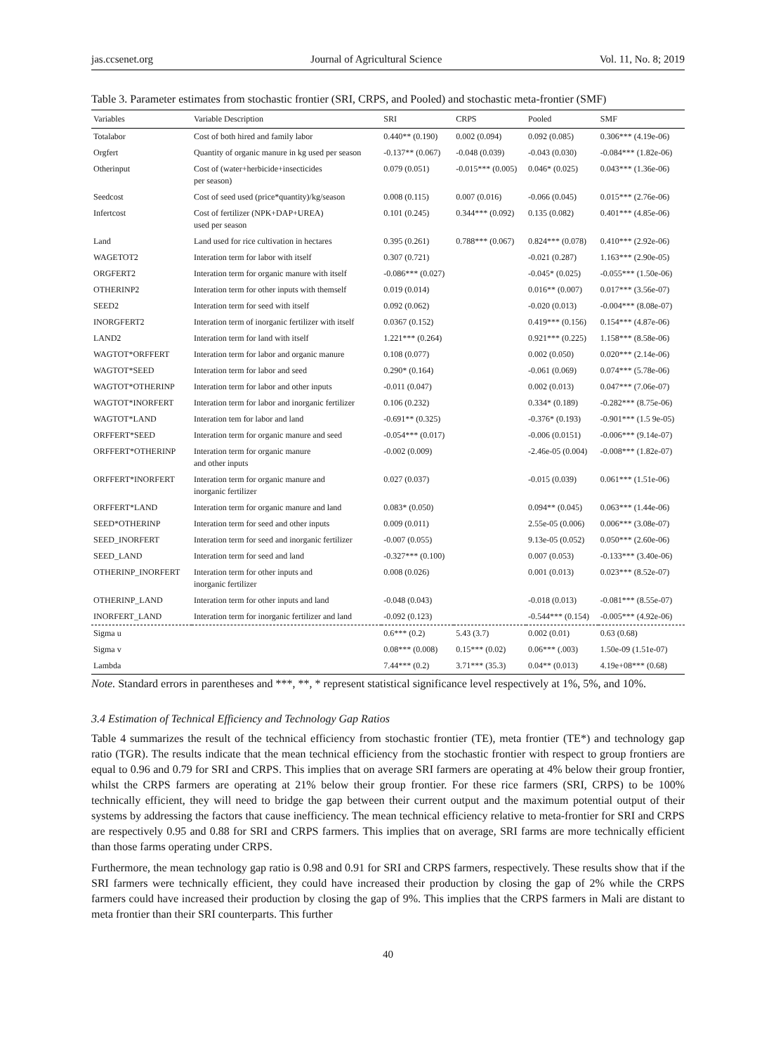jas.ccsenet.org Journal of Agricultural Science Vol. 11, No. 8; 2019
Table 3. Parameter estimates from stochastic frontier (SRI, CRPS, and Pooled) and stochastic meta-frontier (SMF)
| Variables | Variable Description | SRI | CRPS | Pooled | SMF |
| --- | --- | --- | --- | --- | --- |
| Totalabor | Cost of both hired and family labor | 0.440** (0.190) | 0.002 (0.094) | 0.092 (0.085) | 0.306*** (4.19e-06) |
| Orgfert | Quantity of organic manure in kg used per season | -0.137** (0.067) | -0.048 (0.039) | -0.043 (0.030) | -0.084*** (1.82e-06) |
| Otherinput | Cost of (water+herbicide+insecticides per season) | 0.079 (0.051) | -0.015*** (0.005) | 0.046* (0.025) | 0.043*** (1.36e-06) |
| Seedcost | Cost of seed used (price*quantity)/kg/season | 0.008 (0.115) | 0.007 (0.016) | -0.066 (0.045) | 0.015*** (2.76e-06) |
| Infertcost | Cost of fertilizer (NPK+DAP+UREA) used per season | 0.101 (0.245) | 0.344*** (0.092) | 0.135 (0.082) | 0.401*** (4.85e-06) |
| Land | Land used for rice cultivation in hectares | 0.395 (0.261) | 0.788*** (0.067) | 0.824*** (0.078) | 0.410*** (2.92e-06) |
| WAGETOT2 | Interation term for labor with itself | 0.307 (0.721) | | -0.021 (0.287) | 1.163*** (2.90e-05) |
| ORGFERT2 | Interation term for organic manure with itself | -0.086*** (0.027) | | -0.045* (0.025) | -0.055*** (1.50e-06) |
| OTHERINP2 | Interation term for other inputs with themself | 0.019 (0.014) | | 0.016** (0.007) | 0.017*** (3.56e-07) |
| SEED2 | Interation term for seed with itself | 0.092 (0.062) | | -0.020 (0.013) | -0.004*** (8.08e-07) |
| INORGFERT2 | Interation term of inorganic fertilizer with itself | 0.0367 (0.152) | | 0.419*** (0.156) | 0.154*** (4.87e-06) |
| LAND2 | Interation term for land with itself | 1.221*** (0.264) | | 0.921*** (0.225) | 1.158*** (8.58e-06) |
| WAGTOT*ORFFERT | Interation term for labor and organic manure | 0.108 (0.077) | | 0.002 (0.050) | 0.020*** (2.14e-06) |
| WAGTOT*SEED | Interation term for labor and seed | 0.290* (0.164) | | -0.061 (0.069) | 0.074*** (5.78e-06) |
| WAGTOT*OTHERINP | Interation term for labor and other inputs | -0.011 (0.047) | | 0.002 (0.013) | 0.047*** (7.06e-07) |
| WAGTOT*INORFERT | Interation term for labor and inorganic fertilizer | 0.106 (0.232) | | 0.334* (0.189) | -0.282*** (8.75e-06) |
| WAGTOT*LAND | Interation tem for labor and land | -0.691** (0.325) | | -0.376* (0.193) | -0.901*** (1.5 9e-05) |
| ORFFERT*SEED | Interation term for organic manure and seed | -0.054*** (0.017) | | -0.006 (0.0151) | -0.006*** (9.14e-07) |
| ORFFERT*OTHERINP | Interation term for organic manure and other inputs | -0.002 (0.009) | | -2.46e-05 (0.004) | -0.008*** (1.82e-07) |
| ORFFERT*INORFERT | Interation term for organic manure and inorganic fertilizer | 0.027 (0.037) | | -0.015 (0.039) | 0.061*** (1.51e-06) |
| ORFFERT*LAND | Interation term for organic manure and land | 0.083* (0.050) | | 0.094** (0.045) | 0.063*** (1.44e-06) |
| SEED*OTHERINP | Interation term for seed and other inputs | 0.009 (0.011) | | 2.55e-05 (0.006) | 0.006*** (3.08e-07) |
| SEED_INORFERT | Interation term for seed and inorganic fertilizer | -0.007 (0.055) | | 9.13e-05 (0.052) | 0.050*** (2.60e-06) |
| SEED_LAND | Interation term for seed and land | -0.327*** (0.100) | | 0.007 (0.053) | -0.133*** (3.40e-06) |
| OTHERINP_INORFERT | Interation term for other inputs and inorganic fertilizer | 0.008 (0.026) | | 0.001 (0.013) | 0.023*** (8.52e-07) |
| OTHERINP_LAND | Interation term for other inputs and land | -0.048 (0.043) | | -0.018 (0.013) | -0.081*** (8.55e-07) |
| INORFERT_LAND | Interation term for inorganic fertilizer and land | -0.092 (0.123) | | -0.544*** (0.154) | -0.005*** (4.92e-06) |
| Sigma u | | 0.6*** (0.2) | 5.43 (3.7) | 0.002 (0.01) | 0.63 (0.68) |
| Sigma v | | 0.08*** (0.008) | 0.15*** (0.02) | 0.06*** (.003) | 1.50e-09 (1.51e-07) |
| Lambda | | 7.44*** (0.2) | 3.71*** (35.3) | 0.04** (0.013) | 4.19e+08*** (0.68) |
Note. Standard errors in parentheses and ***, **, * represent statistical significance level respectively at 1%, 5%, and 10%.
3.4 Estimation of Technical Efficiency and Technology Gap Ratios
Table 4 summarizes the result of the technical efficiency from stochastic frontier (TE), meta frontier (TE*) and technology gap ratio (TGR). The results indicate that the mean technical efficiency from the stochastic frontier with respect to group frontiers are equal to 0.96 and 0.79 for SRI and CRPS. This implies that on average SRI farmers are operating at 4% below their group frontier, whilst the CRPS farmers are operating at 21% below their group frontier. For these rice farmers (SRI, CRPS) to be 100% technically efficient, they will need to bridge the gap between their current output and the maximum potential output of their systems by addressing the factors that cause inefficiency. The mean technical efficiency relative to meta-frontier for SRI and CRPS are respectively 0.95 and 0.88 for SRI and CRPS farmers. This implies that on average, SRI farms are more technically efficient than those farms operating under CRPS.
Furthermore, the mean technology gap ratio is 0.98 and 0.91 for SRI and CRPS farmers, respectively. These results show that if the SRI farmers were technically efficient, they could have increased their production by closing the gap of 2% while the CRPS farmers could have increased their production by closing the gap of 9%. This implies that the CRPS farmers in Mali are distant to meta frontier than their SRI counterparts. This further
40